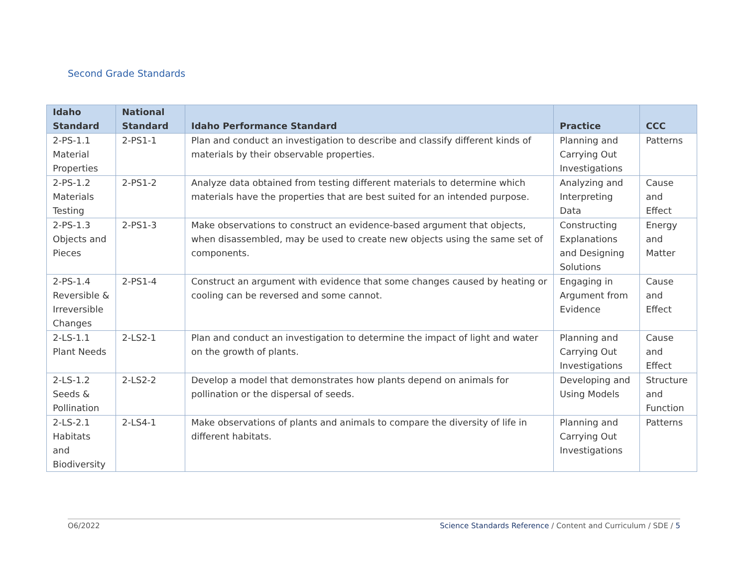Second Grade Standards
| Idaho Standard | National Standard | Idaho Performance Standard | Practice | CCC |
| --- | --- | --- | --- | --- |
| 2-PS-1.1 Material Properties | 2-PS1-1 | Plan and conduct an investigation to describe and classify different kinds of materials by their observable properties. | Planning and Carrying Out Investigations | Patterns |
| 2-PS-1.2 Materials Testing | 2-PS1-2 | Analyze data obtained from testing different materials to determine which materials have the properties that are best suited for an intended purpose. | Analyzing and Interpreting Data | Cause and Effect |
| 2-PS-1.3 Objects and Pieces | 2-PS1-3 | Make observations to construct an evidence-based argument that objects, when disassembled, may be used to create new objects using the same set of components. | Constructing Explanations and Designing Solutions | Energy and Matter |
| 2-PS-1.4 Reversible & Irreversible Changes | 2-PS1-4 | Construct an argument with evidence that some changes caused by heating or cooling can be reversed and some cannot. | Engaging in Argument from Evidence | Cause and Effect |
| 2-LS-1.1 Plant Needs | 2-LS2-1 | Plan and conduct an investigation to determine the impact of light and water on the growth of plants. | Planning and Carrying Out Investigations | Cause and Effect |
| 2-LS-1.2 Seeds & Pollination | 2-LS2-2 | Develop a model that demonstrates how plants depend on animals for pollination or the dispersal of seeds. | Developing and Using Models | Structure and Function |
| 2-LS-2.1 Habitats and Biodiversity | 2-LS4-1 | Make observations of plants and animals to compare the diversity of life in different habitats. | Planning and Carrying Out Investigations | Patterns |
O6/2022 Science Standards Reference / Content and Curriculum / SDE / 5